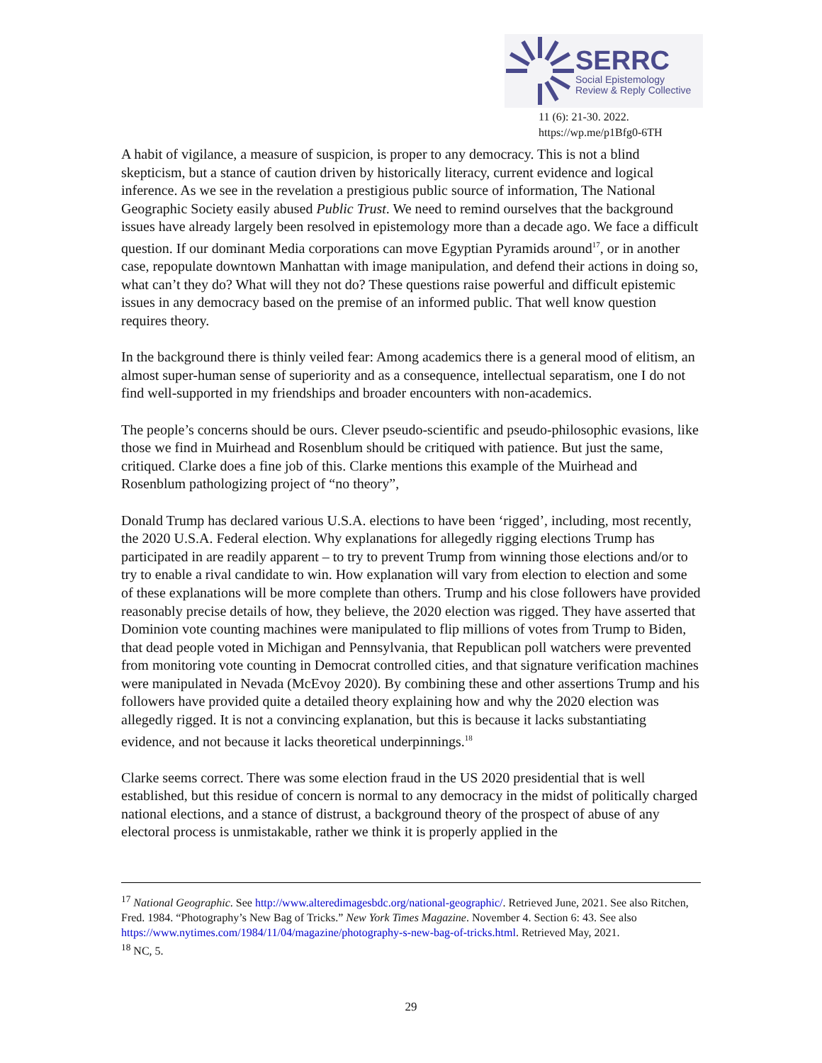SERRC
Social Epistemology
Review & Reply Collective
11 (6): 21-30. 2022.
https://wp.me/p1Bfg0-6TH
A habit of vigilance, a measure of suspicion, is proper to any democracy. This is not a blind skepticism, but a stance of caution driven by historically literacy, current evidence and logical inference. As we see in the revelation a prestigious public source of information, The National Geographic Society easily abused Public Trust. We need to remind ourselves that the background issues have already largely been resolved in epistemology more than a decade ago. We face a difficult question. If our dominant Media corporations can move Egyptian Pyramids around<sup>17</sup>, or in another case, repopulate downtown Manhattan with image manipulation, and defend their actions in doing so, what can’t they do? What will they not do? These questions raise powerful and difficult epistemic issues in any democracy based on the premise of an informed public. That well know question requires theory.
In the background there is thinly veiled fear: Among academics there is a general mood of elitism, an almost super-human sense of superiority and as a consequence, intellectual separatism, one I do not find well-supported in my friendships and broader encounters with non-academics.
The people’s concerns should be ours. Clever pseudo-scientific and pseudo-philosophic evasions, like those we find in Muirhead and Rosenblum should be critiqued with patience. But just the same, critiqued. Clarke does a fine job of this. Clarke mentions this example of the Muirhead and Rosenblum pathologizing project of “no theory”,
Donald Trump has declared various U.S.A. elections to have been ‘rigged’, including, most recently, the 2020 U.S.A. Federal election. Why explanations for allegedly rigging elections Trump has participated in are readily apparent – to try to prevent Trump from winning those elections and/or to try to enable a rival candidate to win. How explanation will vary from election to election and some of these explanations will be more complete than others. Trump and his close followers have provided reasonably precise details of how, they believe, the 2020 election was rigged. They have asserted that Dominion vote counting machines were manipulated to flip millions of votes from Trump to Biden, that dead people voted in Michigan and Pennsylvania, that Republican poll watchers were prevented from monitoring vote counting in Democrat controlled cities, and that signature verification machines were manipulated in Nevada (McEvoy 2020). By combining these and other assertions Trump and his followers have provided quite a detailed theory explaining how and why the 2020 election was allegedly rigged. It is not a convincing explanation, but this is because it lacks substantiating evidence, and not because it lacks theoretical underpinnings.<sup>18</sup>
Clarke seems correct. There was some election fraud in the US 2020 presidential that is well established, but this residue of concern is normal to any democracy in the midst of politically charged national elections, and a stance of distrust, a background theory of the prospect of abuse of any electoral process is unmistakable, rather we think it is properly applied in the
<sup>17</sup> National Geographic. See http://www.alteredimagesbdc.org/national-geographic/. Retrieved June, 2021. See also Ritchen, Fred. 1984. “Photography’s New Bag of Tricks.” New York Times Magazine. November 4. Section 6: 43. See also https://www.nytimes.com/1984/11/04/magazine/photography-s-new-bag-of-tricks.html. Retrieved May, 2021.
<sup>18</sup> NC, 5.
29